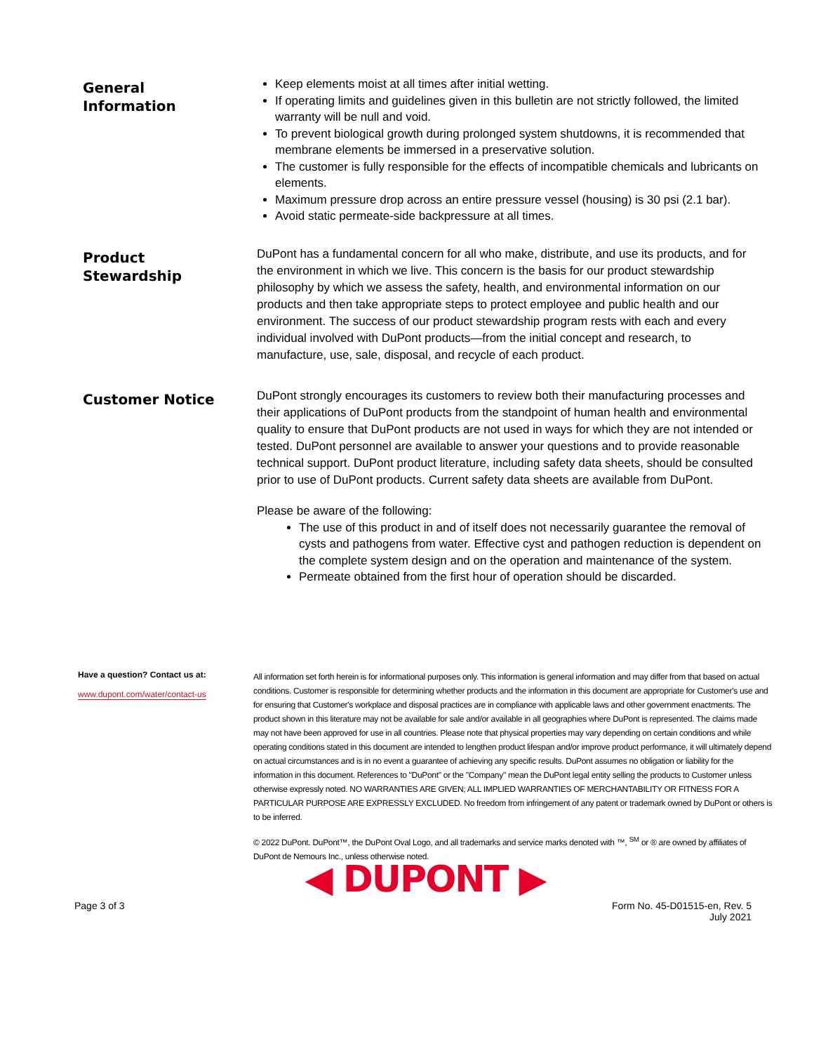General
Information
Keep elements moist at all times after initial wetting.
If operating limits and guidelines given in this bulletin are not strictly followed, the limited warranty will be null and void.
To prevent biological growth during prolonged system shutdowns, it is recommended that membrane elements be immersed in a preservative solution.
The customer is fully responsible for the effects of incompatible chemicals and lubricants on elements.
Maximum pressure drop across an entire pressure vessel (housing) is 30 psi (2.1 bar).
Avoid static permeate-side backpressure at all times.
Product
Stewardship
DuPont has a fundamental concern for all who make, distribute, and use its products, and for the environment in which we live. This concern is the basis for our product stewardship philosophy by which we assess the safety, health, and environmental information on our products and then take appropriate steps to protect employee and public health and our environment. The success of our product stewardship program rests with each and every individual involved with DuPont products—from the initial concept and research, to manufacture, use, sale, disposal, and recycle of each product.
Customer Notice
DuPont strongly encourages its customers to review both their manufacturing processes and their applications of DuPont products from the standpoint of human health and environmental quality to ensure that DuPont products are not used in ways for which they are not intended or tested. DuPont personnel are available to answer your questions and to provide reasonable technical support. DuPont product literature, including safety data sheets, should be consulted prior to use of DuPont products. Current safety data sheets are available from DuPont.
Please be aware of the following:
The use of this product in and of itself does not necessarily guarantee the removal of cysts and pathogens from water. Effective cyst and pathogen reduction is dependent on the complete system design and on the operation and maintenance of the system.
Permeate obtained from the first hour of operation should be discarded.
Have a question? Contact us at:
www.dupont.com/water/contact-us
All information set forth herein is for informational purposes only. This information is general information and may differ from that based on actual conditions. Customer is responsible for determining whether products and the information in this document are appropriate for Customer's use and for ensuring that Customer's workplace and disposal practices are in compliance with applicable laws and other government enactments. The product shown in this literature may not be available for sale and/or available in all geographies where DuPont is represented. The claims made may not have been approved for use in all countries. Please note that physical properties may vary depending on certain conditions and while operating conditions stated in this document are intended to lengthen product lifespan and/or improve product performance, it will ultimately depend on actual circumstances and is in no event a guarantee of achieving any specific results. DuPont assumes no obligation or liability for the information in this document. References to "DuPont" or the "Company" mean the DuPont legal entity selling the products to Customer unless otherwise expressly noted. NO WARRANTIES ARE GIVEN; ALL IMPLIED WARRANTIES OF MERCHANTABILITY OR FITNESS FOR A PARTICULAR PURPOSE ARE EXPRESSLY EXCLUDED. No freedom from infringement of any patent or trademark owned by DuPont or others is to be inferred.
© 2022 DuPont. DuPont™, the DuPont Oval Logo, and all trademarks and service marks denoted with ™, <sup>SM</sup> or ® are owned by affiliates of DuPont de Nemours Inc., unless otherwise noted.
◀ DUPONT ▶
Page 3 of 3 Form No. 45-D01515-en, Rev. 5
July 2021